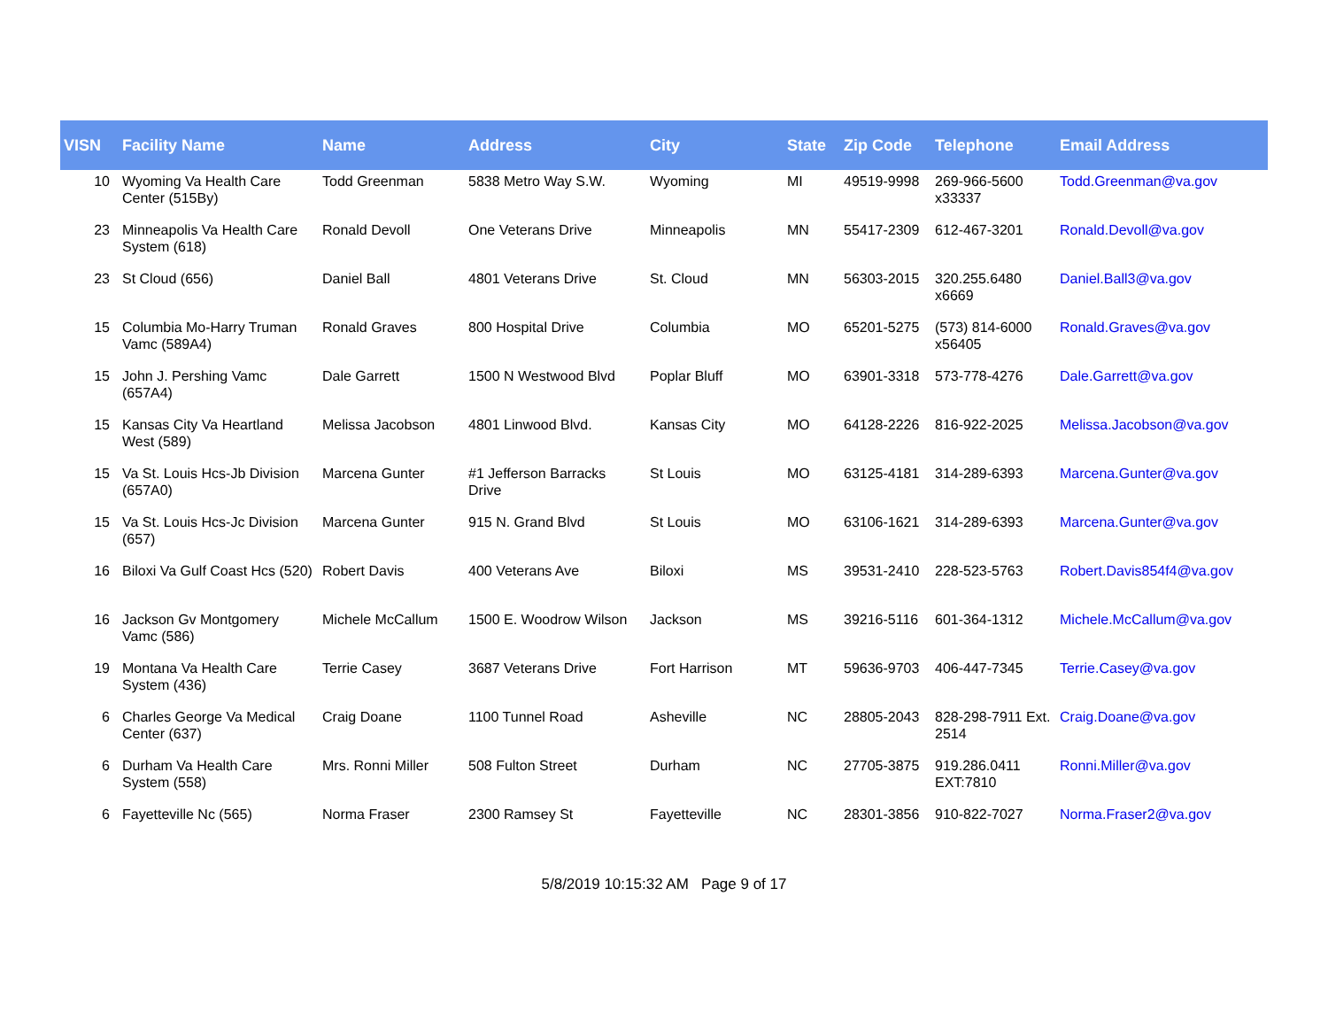| VISN | Facility Name | Name | Address | City | State | Zip Code | Telephone | Email Address |
| --- | --- | --- | --- | --- | --- | --- | --- | --- |
| 10 | Wyoming Va Health Care Center (515By) | Todd Greenman | 5838 Metro Way S.W. | Wyoming | MI | 49519-9998 | 269-966-5600 x33337 | Todd.Greenman@va.gov |
| 23 | Minneapolis Va Health Care System (618) | Ronald Devoll | One Veterans Drive | Minneapolis | MN | 55417-2309 | 612-467-3201 | Ronald.Devoll@va.gov |
| 23 | St Cloud (656) | Daniel Ball | 4801 Veterans Drive | St. Cloud | MN | 56303-2015 | 320.255.6480 x6669 | Daniel.Ball3@va.gov |
| 15 | Columbia Mo-Harry Truman Vamc (589A4) | Ronald Graves | 800 Hospital Drive | Columbia | MO | 65201-5275 | (573) 814-6000 x56405 | Ronald.Graves@va.gov |
| 15 | John J. Pershing Vamc (657A4) | Dale Garrett | 1500 N Westwood Blvd | Poplar Bluff | MO | 63901-3318 | 573-778-4276 | Dale.Garrett@va.gov |
| 15 | Kansas City Va Heartland West (589) | Melissa Jacobson | 4801 Linwood Blvd. | Kansas City | MO | 64128-2226 | 816-922-2025 | Melissa.Jacobson@va.gov |
| 15 | Va St. Louis Hcs-Jb Division (657A0) | Marcena Gunter | #1 Jefferson Barracks Drive | St Louis | MO | 63125-4181 | 314-289-6393 | Marcena.Gunter@va.gov |
| 15 | Va St. Louis Hcs-Jc Division (657) | Marcena Gunter | 915 N. Grand Blvd | St Louis | MO | 63106-1621 | 314-289-6393 | Marcena.Gunter@va.gov |
| 16 | Biloxi Va Gulf Coast Hcs (520) | Robert Davis | 400 Veterans Ave | Biloxi | MS | 39531-2410 | 228-523-5763 | Robert.Davis854f4@va.gov |
| 16 | Jackson Gv Montgomery Vamc (586) | Michele McCallum | 1500 E. Woodrow Wilson | Jackson | MS | 39216-5116 | 601-364-1312 | Michele.McCallum@va.gov |
| 19 | Montana Va Health Care System (436) | Terrie Casey | 3687 Veterans Drive | Fort Harrison | MT | 59636-9703 | 406-447-7345 | Terrie.Casey@va.gov |
| 6 | Charles George Va Medical Center (637) | Craig Doane | 1100 Tunnel Road | Asheville | NC | 28805-2043 | 828-298-7911 Ext. 2514 | Craig.Doane@va.gov |
| 6 | Durham Va Health Care System (558) | Mrs. Ronni Miller | 508 Fulton Street | Durham | NC | 27705-3875 | 919.286.0411 EXT:7810 | Ronni.Miller@va.gov |
| 6 | Fayetteville Nc (565) | Norma Fraser | 2300 Ramsey St | Fayetteville | NC | 28301-3856 | 910-822-7027 | Norma.Fraser2@va.gov |
5/8/2019 10:15:32 AM Page 9 of 17